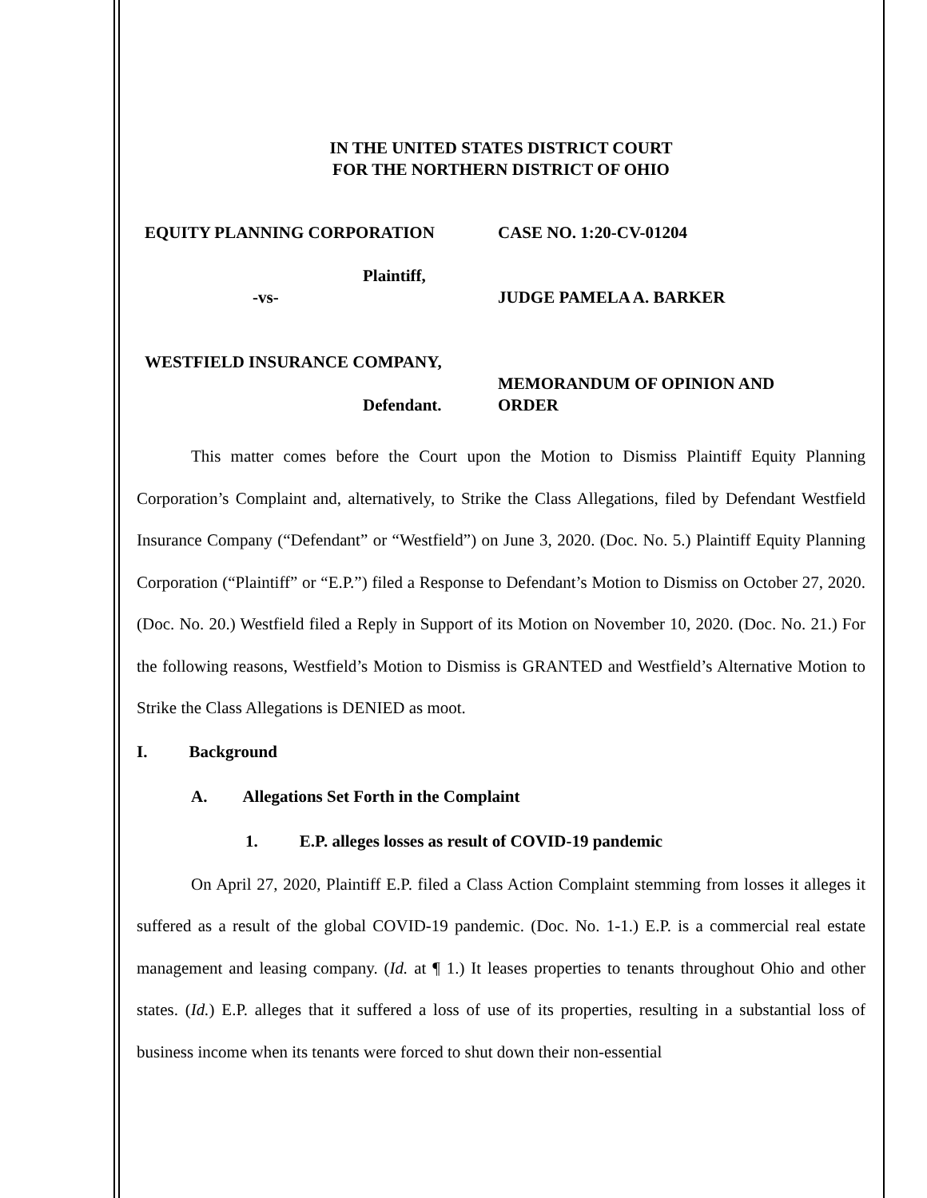IN THE UNITED STATES DISTRICT COURT
FOR THE NORTHERN DISTRICT OF OHIO
EQUITY PLANNING CORPORATION
Plaintiff,
-vs-
WESTFIELD INSURANCE COMPANY,
Defendant.
CASE NO. 1:20-CV-01204
JUDGE PAMELA A. BARKER
MEMORANDUM OF OPINION AND
ORDER
This matter comes before the Court upon the Motion to Dismiss Plaintiff Equity Planning Corporation’s Complaint and, alternatively, to Strike the Class Allegations, filed by Defendant Westfield Insurance Company (“Defendant” or “Westfield”) on June 3, 2020. (Doc. No. 5.) Plaintiff Equity Planning Corporation (“Plaintiff” or “E.P.”) filed a Response to Defendant’s Motion to Dismiss on October 27, 2020. (Doc. No. 20.) Westfield filed a Reply in Support of its Motion on November 10, 2020. (Doc. No. 21.) For the following reasons, Westfield’s Motion to Dismiss is GRANTED and Westfield’s Alternative Motion to Strike the Class Allegations is DENIED as moot.
I. Background
A. Allegations Set Forth in the Complaint
1. E.P. alleges losses as result of COVID-19 pandemic
On April 27, 2020, Plaintiff E.P. filed a Class Action Complaint stemming from losses it alleges it suffered as a result of the global COVID-19 pandemic. (Doc. No. 1-1.) E.P. is a commercial real estate management and leasing company. (Id. at ¶ 1.) It leases properties to tenants throughout Ohio and other states. (Id.) E.P. alleges that it suffered a loss of use of its properties, resulting in a substantial loss of business income when its tenants were forced to shut down their non-essential